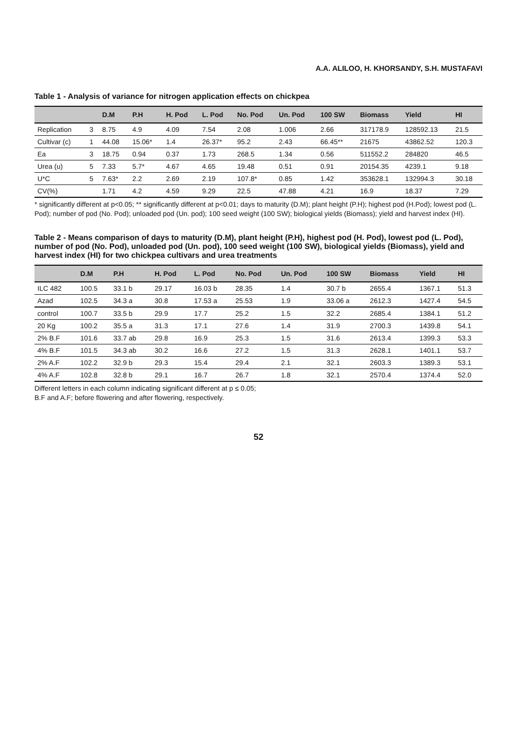A.A. ALILOO, H. KHORSANDY, S.H. MUSTAFAVI
Table 1 - Analysis of variance for nitrogen application effects on chickpea
| | | D.M | P.H | H. Pod | L. Pod | No. Pod | Un. Pod | 100 SW | Biomass | Yield | HI |
| --- | --- | --- | --- | --- | --- | --- | --- | --- | --- | --- | --- |
| Replication | 3 | 8.75 | 4.9 | 4.09 | 7.54 | 2.08 | 1.006 | 2.66 | 317178.9 | 128592.13 | 21.5 |
| Cultivar (c) | 1 | 44.08 | 15.06* | 1.4 | 26.37* | 95.2 | 2.43 | 66.45** | 21675 | 43862.52 | 120.3 |
| Ea | 3 | 18.75 | 0.94 | 0.37 | 1.73 | 268.5 | 1.34 | 0.56 | 511552.2 | 284820 | 46.5 |
| Urea (u) | 5 | 7.33 | 5.7* | 4.67 | 4.65 | 19.48 | 0.51 | 0.91 | 20154.35 | 4239.1 | 9.18 |
| U*C | 5 | 7.63* | 2.2 | 2.69 | 2.19 | 107.8* | 0.85 | 1.42 | 353628.1 | 132994.3 | 30.18 |
| CV(%) | | 1.71 | 4.2 | 4.59 | 9.29 | 22.5 | 47.88 | 4.21 | 16.9 | 18.37 | 7.29 |
* significantly different at p<0.05; ** significantly different at p<0.01; days to maturity (D.M); plant height (P.H); highest pod (H.Pod); lowest pod (L. Pod); number of pod (No. Pod); unloaded pod (Un. pod); 100 seed weight (100 SW); biological yields (Biomass); yield and harvest index (HI).
Table 2 - Means comparison of days to maturity (D.M), plant height (P.H), highest pod (H. Pod), lowest pod (L. Pod), number of pod (No. Pod), unloaded pod (Un. pod), 100 seed weight (100 SW), biological yields (Biomass), yield and harvest index (HI) for two chickpea cultivars and urea treatments
| | D.M | P.H | H. Pod | L. Pod | No. Pod | Un. Pod | 100 SW | Biomass | Yield | HI |
| --- | --- | --- | --- | --- | --- | --- | --- | --- | --- | --- |
| ILC 482 | 100.5 | 33.1 b | 29.17 | 16.03 b | 28.35 | 1.4 | 30.7 b | 2655.4 | 1367.1 | 51.3 |
| Azad | 102.5 | 34.3 a | 30.8 | 17.53 a | 25.53 | 1.9 | 33.06 a | 2612.3 | 1427.4 | 54.5 |
| control | 100.7 | 33.5 b | 29.9 | 17.7 | 25.2 | 1.5 | 32.2 | 2685.4 | 1384.1 | 51.2 |
| 20 Kg | 100.2 | 35.5 a | 31.3 | 17.1 | 27.6 | 1.4 | 31.9 | 2700.3 | 1439.8 | 54.1 |
| 2% B.F | 101.6 | 33.7 ab | 29.8 | 16.9 | 25.3 | 1.5 | 31.6 | 2613.4 | 1399.3 | 53.3 |
| 4% B.F | 101.5 | 34.3 ab | 30.2 | 16.6 | 27.2 | 1.5 | 31.3 | 2628.1 | 1401.1 | 53.7 |
| 2% A.F | 102.2 | 32.9 b | 29.3 | 15.4 | 29.4 | 2.1 | 32.1 | 2603.3 | 1389.3 | 53.1 |
| 4% A.F | 102.8 | 32.8 b | 29.1 | 16.7 | 26.7 | 1.8 | 32.1 | 2570.4 | 1374.4 | 52.0 |
Different letters in each column indicating significant different at p ≤ 0.05;
B.F and A.F; before flowering and after flowering, respectively.
52